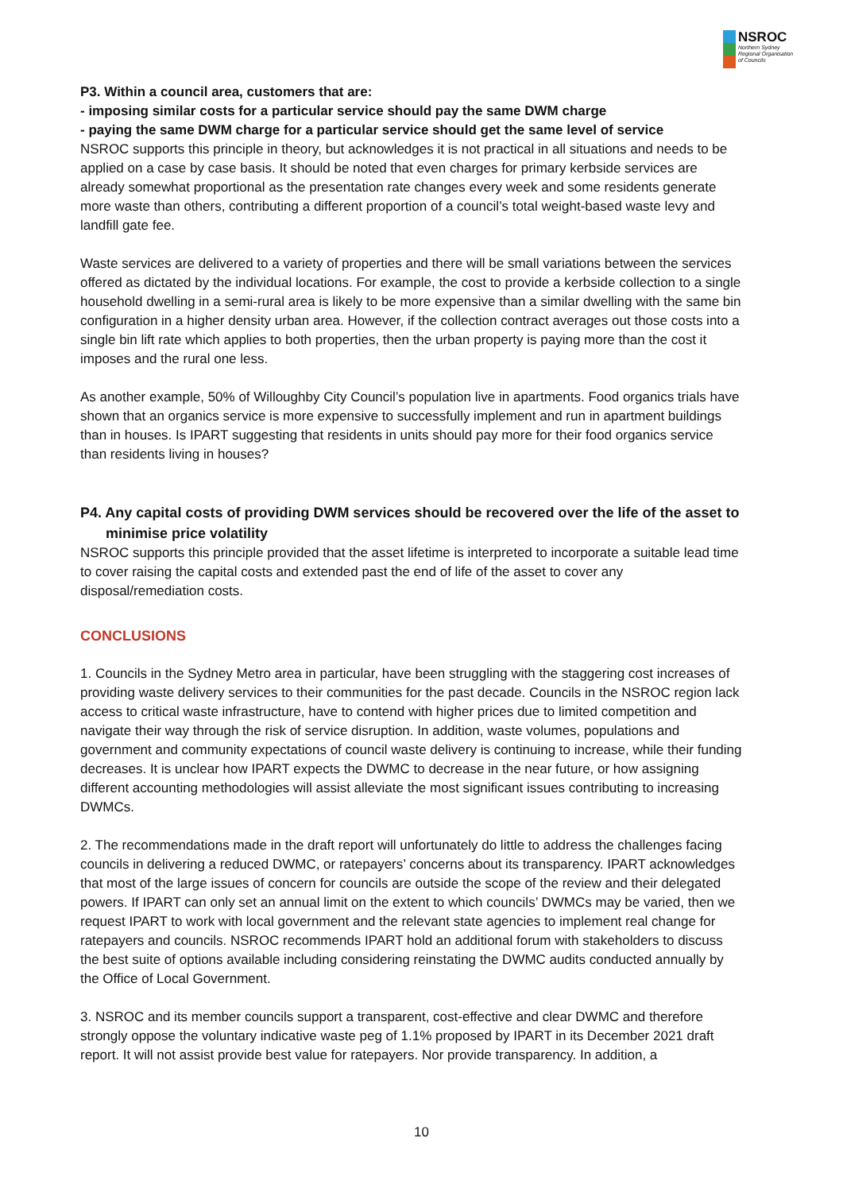NSROC
Northern Sydney
Regional Organisation
of Councils
P3. Within a council area, customers that are:
- imposing similar costs for a particular service should pay the same DWM charge
- paying the same DWM charge for a particular service should get the same level of service
NSROC supports this principle in theory, but acknowledges it is not practical in all situations and needs to be applied on a case by case basis. It should be noted that even charges for primary kerbside services are already somewhat proportional as the presentation rate changes every week and some residents generate more waste than others, contributing a different proportion of a council’s total weight-based waste levy and landfill gate fee.
Waste services are delivered to a variety of properties and there will be small variations between the services offered as dictated by the individual locations. For example, the cost to provide a kerbside collection to a single household dwelling in a semi-rural area is likely to be more expensive than a similar dwelling with the same bin configuration in a higher density urban area. However, if the collection contract averages out those costs into a single bin lift rate which applies to both properties, then the urban property is paying more than the cost it imposes and the rural one less.
As another example, 50% of Willoughby City Council’s population live in apartments. Food organics trials have shown that an organics service is more expensive to successfully implement and run in apartment buildings than in houses. Is IPART suggesting that residents in units should pay more for their food organics service than residents living in houses?
P4. Any capital costs of providing DWM services should be recovered over the life of the asset to minimise price volatility
NSROC supports this principle provided that the asset lifetime is interpreted to incorporate a suitable lead time to cover raising the capital costs and extended past the end of life of the asset to cover any disposal/remediation costs.
CONCLUSIONS
1. Councils in the Sydney Metro area in particular, have been struggling with the staggering cost increases of providing waste delivery services to their communities for the past decade. Councils in the NSROC region lack access to critical waste infrastructure, have to contend with higher prices due to limited competition and navigate their way through the risk of service disruption. In addition, waste volumes, populations and government and community expectations of council waste delivery is continuing to increase, while their funding decreases. It is unclear how IPART expects the DWMC to decrease in the near future, or how assigning different accounting methodologies will assist alleviate the most significant issues contributing to increasing DWMCs.
2. The recommendations made in the draft report will unfortunately do little to address the challenges facing councils in delivering a reduced DWMC, or ratepayers’ concerns about its transparency. IPART acknowledges that most of the large issues of concern for councils are outside the scope of the review and their delegated powers. If IPART can only set an annual limit on the extent to which councils’ DWMCs may be varied, then we request IPART to work with local government and the relevant state agencies to implement real change for ratepayers and councils. NSROC recommends IPART hold an additional forum with stakeholders to discuss the best suite of options available including considering reinstating the DWMC audits conducted annually by the Office of Local Government.
3. NSROC and its member councils support a transparent, cost-effective and clear DWMC and therefore strongly oppose the voluntary indicative waste peg of 1.1% proposed by IPART in its December 2021 draft report. It will not assist provide best value for ratepayers. Nor provide transparency. In addition, a
10